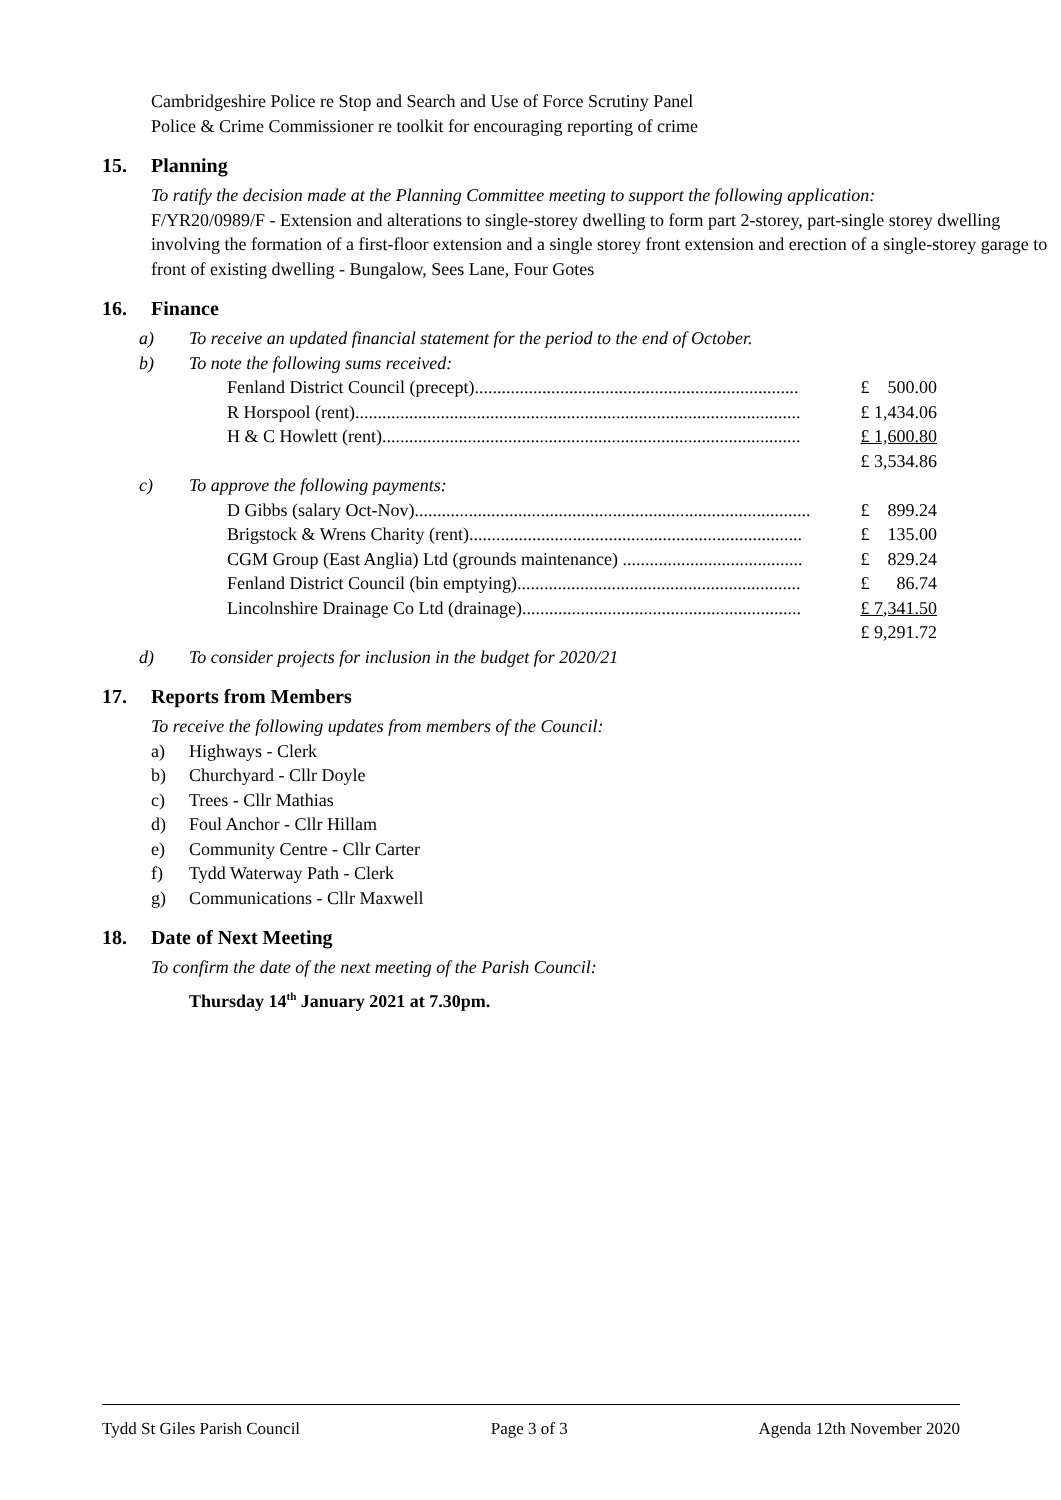Cambridgeshire Police re Stop and Search and Use of Force Scrutiny Panel
Police & Crime Commissioner re toolkit for encouraging reporting of crime
15. Planning
To ratify the decision made at the Planning Committee meeting to support the following application:
F/YR20/0989/F - Extension and alterations to single-storey dwelling to form part 2-storey, part-single storey dwelling involving the formation of a first-floor extension and a single storey front extension and erection of a single-storey garage to front of existing dwelling - Bungalow, Sees Lane, Four Gotes
16. Finance
a) To receive an updated financial statement for the period to the end of October.
b) To note the following sums received:
| Fenland District Council (precept)........................................................................ | £ 500.00 |
| R Horspool (rent)................................................................................................... | £ 1,434.06 |
| H & C Howlett (rent)............................................................................................. | £ 1,600.80 |
| | £ 3,534.86 |
c) To approve the following payments:
| D Gibbs (salary Oct-Nov)........................................................................................ | £ 899.24 |
| Brigstock & Wrens Charity (rent).......................................................................... | £ 135.00 |
| CGM Group (East Anglia) Ltd (grounds maintenance) ........................................ | £ 829.24 |
| Fenland District Council (bin emptying)............................................................... | £ 86.74 |
| Lincolnshire Drainage Co Ltd (drainage).............................................................. | £ 7,341.50 |
| | £ 9,291.72 |
d) To consider projects for inclusion in the budget for 2020/21
17. Reports from Members
To receive the following updates from members of the Council:
a) Highways - Clerk
b) Churchyard - Cllr Doyle
c) Trees - Cllr Mathias
d) Foul Anchor - Cllr Hillam
e) Community Centre - Cllr Carter
f) Tydd Waterway Path - Clerk
g) Communications - Cllr Maxwell
18. Date of Next Meeting
To confirm the date of the next meeting of the Parish Council:
Thursday 14<sup>th</sup> January 2021 at 7.30pm.
Tydd St Giles Parish Council Page 3 of 3 Agenda 12th November 2020